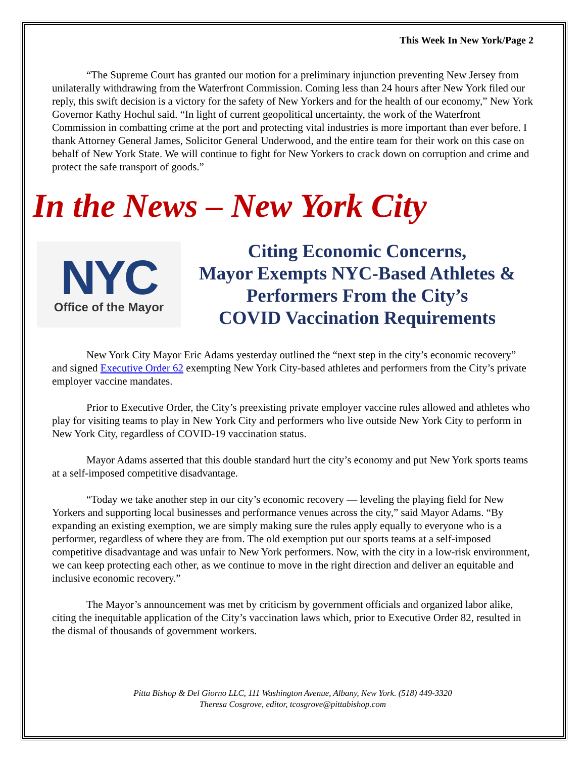This Week In New York/Page 2
“The Supreme Court has granted our motion for a preliminary injunction preventing New Jersey from unilaterally withdrawing from the Waterfront Commission. Coming less than 24 hours after New York filed our reply, this swift decision is a victory for the safety of New Yorkers and for the health of our economy,” New York Governor Kathy Hochul said. “In light of current geopolitical uncertainty, the work of the Waterfront Commission in combatting crime at the port and protecting vital industries is more important than ever before. I thank Attorney General James, Solicitor General Underwood, and the entire team for their work on this case on behalf of New York State. We will continue to fight for New Yorkers to crack down on corruption and crime and protect the safe transport of goods.”
In the News – New York City
NYC
Office of the Mayor
Citing Economic Concerns,
Mayor Exempts NYC-Based Athletes &
Performers From the City’s
COVID Vaccination Requirements
New York City Mayor Eric Adams yesterday outlined the “next step in the city’s economic recovery” and signed Executive Order 62 exempting New York City-based athletes and performers from the City’s private employer vaccine mandates.
Prior to Executive Order, the City’s preexisting private employer vaccine rules allowed and athletes who play for visiting teams to play in New York City and performers who live outside New York City to perform in New York City, regardless of COVID-19 vaccination status.
Mayor Adams asserted that this double standard hurt the city’s economy and put New York sports teams at a self-imposed competitive disadvantage.
“Today we take another step in our city’s economic recovery — leveling the playing field for New Yorkers and supporting local businesses and performance venues across the city,” said Mayor Adams. “By expanding an existing exemption, we are simply making sure the rules apply equally to everyone who is a performer, regardless of where they are from. The old exemption put our sports teams at a self-imposed competitive disadvantage and was unfair to New York performers. Now, with the city in a low-risk environment, we can keep protecting each other, as we continue to move in the right direction and deliver an equitable and inclusive economic recovery.”
The Mayor’s announcement was met by criticism by government officials and organized labor alike, citing the inequitable application of the City’s vaccination laws which, prior to Executive Order 82, resulted in the dismal of thousands of government workers.
Pitta Bishop & Del Giorno LLC, 111 Washington Avenue, Albany, New York. (518) 449-3320
Theresa Cosgrove, editor, tcosgrove@pittabishop.com